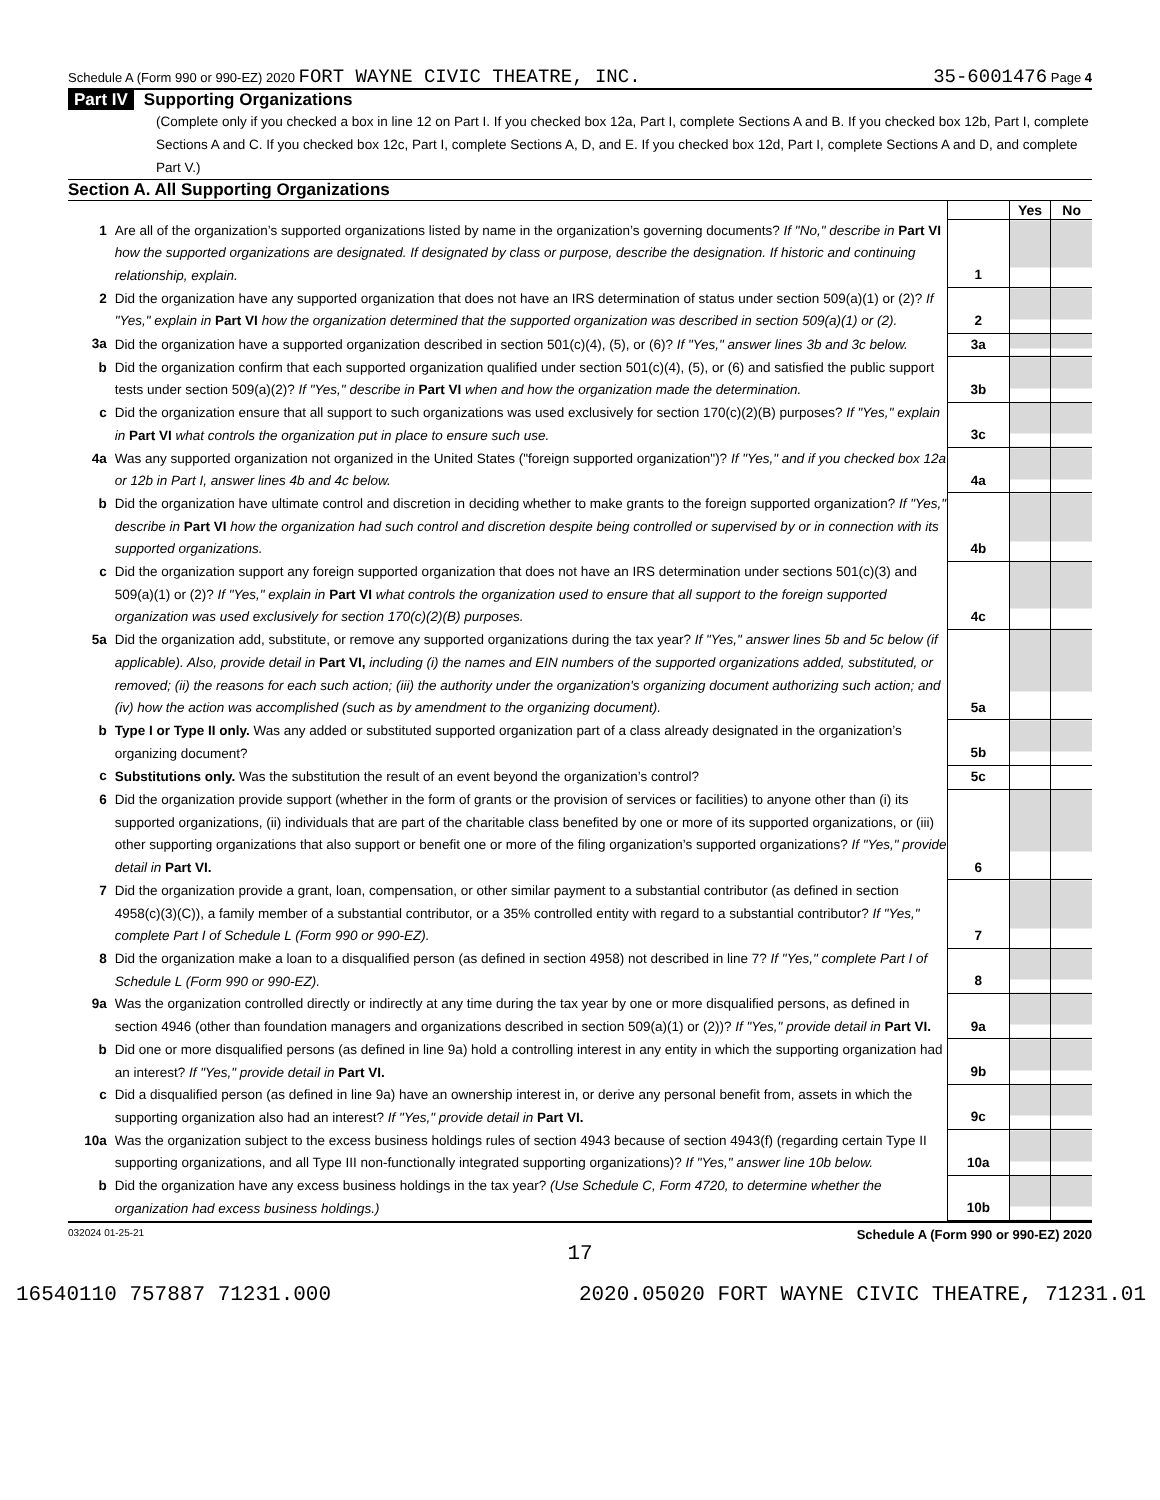Schedule A (Form 990 or 990-EZ) 2020 FORT WAYNE CIVIC THEATRE, INC. 35-6001476 Page 4
Part IV Supporting Organizations
(Complete only if you checked a box in line 12 on Part I. If you checked box 12a, Part I, complete Sections A and B. If you checked box 12b, Part I, complete Sections A and C. If you checked box 12c, Part I, complete Sections A, D, and E. If you checked box 12d, Part I, complete Sections A and D, and complete Part V.)
Section A. All Supporting Organizations
| | | | Yes | No |
| 1 | Are all of the organization’s supported organizations listed by name in the organization’s governing documents? If "No," describe in Part VI how the supported organizations are designated. If designated by class or purpose, describe the designation. If historic and continuing relationship, explain. | 1 | | |
| 2 | Did the organization have any supported organization that does not have an IRS determination of status under section 509(a)(1) or (2)? If "Yes," explain in Part VI how the organization determined that the supported organization was described in section 509(a)(1) or (2). | 2 | | |
| 3a | Did the organization have a supported organization described in section 501(c)(4), (5), or (6)? If "Yes," answer lines 3b and 3c below. | 3a | | |
| b | Did the organization confirm that each supported organization qualified under section 501(c)(4), (5), or (6) and satisfied the public support tests under section 509(a)(2)? If "Yes," describe in Part VI when and how the organization made the determination. | 3b | | |
| c | Did the organization ensure that all support to such organizations was used exclusively for section 170(c)(2)(B) purposes? If "Yes," explain in Part VI what controls the organization put in place to ensure such use. | 3c | | |
| 4a | Was any supported organization not organized in the United States ("foreign supported organization")? If "Yes," and if you checked box 12a or 12b in Part I, answer lines 4b and 4c below. | 4a | | |
| b | Did the organization have ultimate control and discretion in deciding whether to make grants to the foreign supported organization? If "Yes," describe in Part VI how the organization had such control and discretion despite being controlled or supervised by or in connection with its supported organizations. | 4b | | |
| c | Did the organization support any foreign supported organization that does not have an IRS determination under sections 501(c)(3) and 509(a)(1) or (2)? If "Yes," explain in Part VI what controls the organization used to ensure that all support to the foreign supported organization was used exclusively for section 170(c)(2)(B) purposes. | 4c | | |
| 5a | Did the organization add, substitute, or remove any supported organizations during the tax year? If "Yes," answer lines 5b and 5c below (if applicable). Also, provide detail in Part VI, including (i) the names and EIN numbers of the supported organizations added, substituted, or removed; (ii) the reasons for each such action; (iii) the authority under the organization's organizing document authorizing such action; and (iv) how the action was accomplished (such as by amendment to the organizing document). | 5a | | |
| b | Type I or Type II only. Was any added or substituted supported organization part of a class already designated in the organization’s organizing document? | 5b | | |
| c | Substitutions only. Was the substitution the result of an event beyond the organization’s control? | 5c | | |
| 6 | Did the organization provide support (whether in the form of grants or the provision of services or facilities) to anyone other than (i) its supported organizations, (ii) individuals that are part of the charitable class benefited by one or more of its supported organizations, or (iii) other supporting organizations that also support or benefit one or more of the filing organization’s supported organizations? If "Yes," provide detail in Part VI. | 6 | | |
| 7 | Did the organization provide a grant, loan, compensation, or other similar payment to a substantial contributor (as defined in section 4958(c)(3)(C)), a family member of a substantial contributor, or a 35% controlled entity with regard to a substantial contributor? If "Yes," complete Part I of Schedule L (Form 990 or 990-EZ). | 7 | | |
| 8 | Did the organization make a loan to a disqualified person (as defined in section 4958) not described in line 7? If "Yes," complete Part I of Schedule L (Form 990 or 990-EZ). | 8 | | |
| 9a | Was the organization controlled directly or indirectly at any time during the tax year by one or more disqualified persons, as defined in section 4946 (other than foundation managers and organizations described in section 509(a)(1) or (2))? If "Yes," provide detail in Part VI. | 9a | | |
| b | Did one or more disqualified persons (as defined in line 9a) hold a controlling interest in any entity in which the supporting organization had an interest? If "Yes," provide detail in Part VI. | 9b | | |
| c | Did a disqualified person (as defined in line 9a) have an ownership interest in, or derive any personal benefit from, assets in which the supporting organization also had an interest? If "Yes," provide detail in Part VI. | 9c | | |
| 10a | Was the organization subject to the excess business holdings rules of section 4943 because of section 4943(f) (regarding certain Type II supporting organizations, and all Type III non-functionally integrated supporting organizations)? If "Yes," answer line 10b below. | 10a | | |
| b | Did the organization have any excess business holdings in the tax year? (Use Schedule C, Form 4720, to determine whether the organization had excess business holdings.) | 10b | | |
032024 01-25-21 Schedule A (Form 990 or 990-EZ) 2020
17
16540110 757887 71231.000 2020.05020 FORT WAYNE CIVIC THEATRE, 71231.01